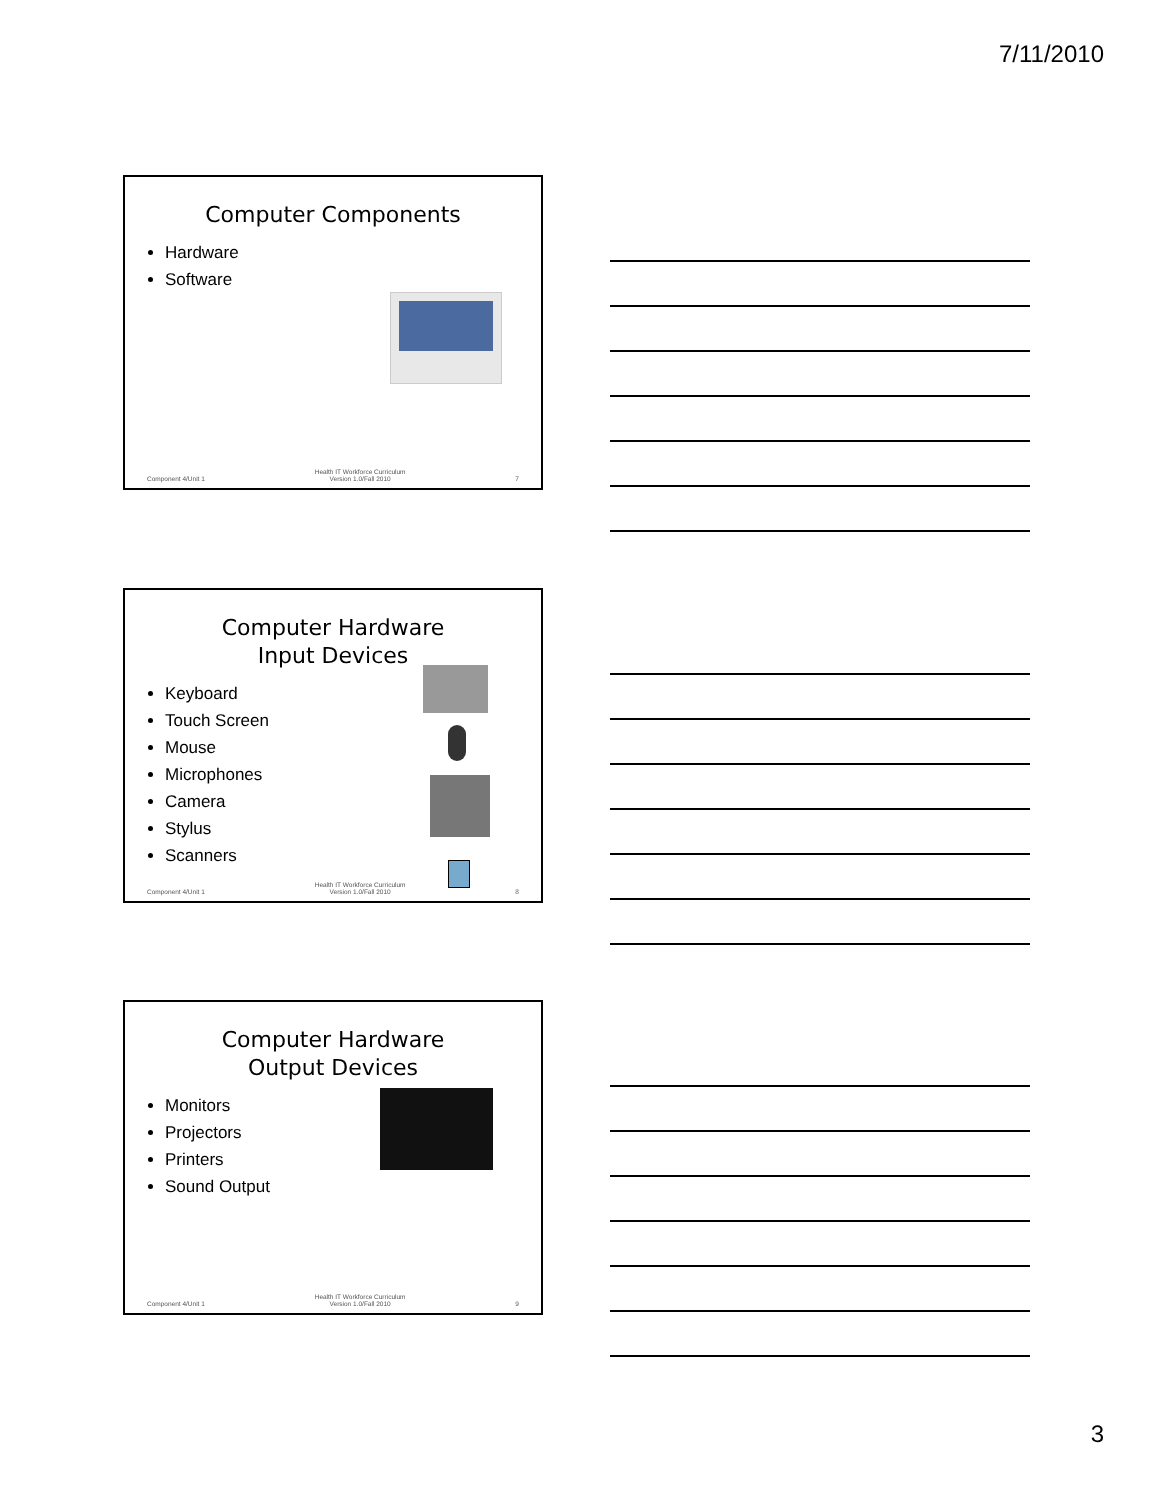7/11/2010
Computer Components
Hardware
Software
Component 4/Unit 1 Health IT Workforce Curriculum
Version 1.0/Fall 2010 7
Computer Hardware
Input Devices
Keyboard
Touch Screen
Mouse
Microphones
Camera
Stylus
Scanners
Component 4/Unit 1 Health IT Workforce Curriculum
Version 1.0/Fall 2010 8
Computer Hardware
Output Devices
Monitors
Projectors
Printers
Sound Output
Component 4/Unit 1 Health IT Workforce Curriculum
Version 1.0/Fall 2010 9
3